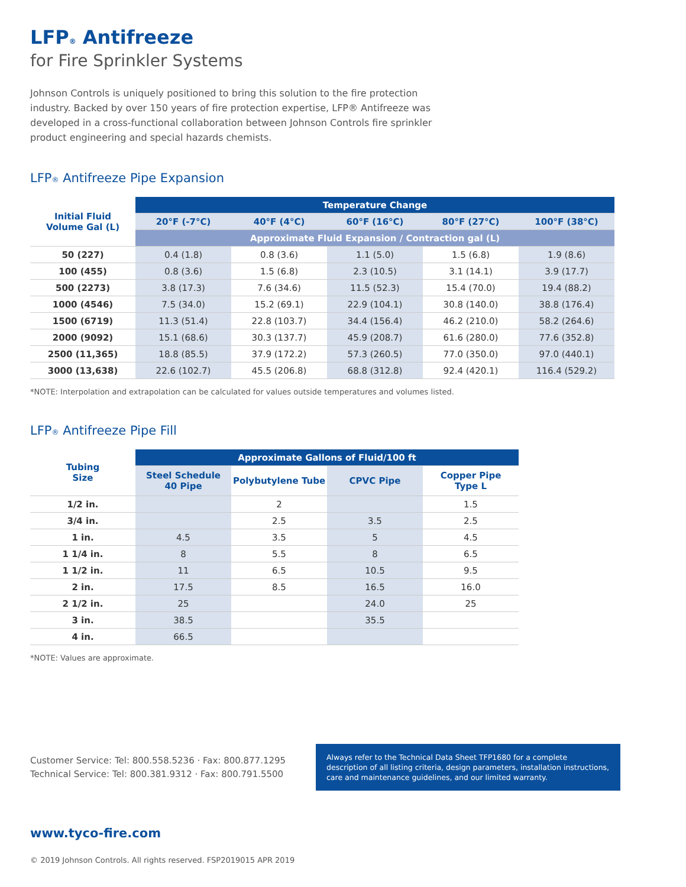LFP<sup>®</sup> Antifreeze
for Fire Sprinkler Systems
Johnson Controls is uniquely positioned to bring this solution to the fire protection industry. Backed by over 150 years of fire protection expertise, LFP® Antifreeze was developed in a cross-functional collaboration between Johnson Controls fire sprinkler product engineering and special hazards chemists.
LFP<sup>®</sup> Antifreeze Pipe Expansion
| Initial Fluid Volume Gal (L) | Temperature Change | | | | |
| --- | --- | --- | --- | --- | --- |
| | 20°F (-7°C) | 40°F (4°C) | 60°F (16°C) | 80°F (27°C) | 100°F (38°C) |
| | Approximate Fluid Expansion / Contraction gal (L) | | | | |
| 50 (227) | 0.4 (1.8) | 0.8 (3.6) | 1.1 (5.0) | 1.5 (6.8) | 1.9 (8.6) |
| 100 (455) | 0.8 (3.6) | 1.5 (6.8) | 2.3 (10.5) | 3.1 (14.1) | 3.9 (17.7) |
| 500 (2273) | 3.8 (17.3) | 7.6 (34.6) | 11.5 (52.3) | 15.4 (70.0) | 19.4 (88.2) |
| 1000 (4546) | 7.5 (34.0) | 15.2 (69.1) | 22.9 (104.1) | 30.8 (140.0) | 38.8 (176.4) |
| 1500 (6719) | 11.3 (51.4) | 22.8 (103.7) | 34.4 (156.4) | 46.2 (210.0) | 58.2 (264.6) |
| 2000 (9092) | 15.1 (68.6) | 30.3 (137.7) | 45.9 (208.7) | 61.6 (280.0) | 77.6 (352.8) |
| 2500 (11,365) | 18.8 (85.5) | 37.9 (172.2) | 57.3 (260.5) | 77.0 (350.0) | 97.0 (440.1) |
| 3000 (13,638) | 22.6 (102.7) | 45.5 (206.8) | 68.8 (312.8) | 92.4 (420.1) | 116.4 (529.2) |
*NOTE: Interpolation and extrapolation can be calculated for values outside temperatures and volumes listed.
LFP<sup>®</sup> Antifreeze Pipe Fill
| Tubing Size | Approximate Gallons of Fluid/100 ft | | | |
| --- | --- | --- | --- | --- |
| | Steel Schedule 40 Pipe | Polybutylene Tube | CPVC Pipe | Copper Pipe Type L |
| 1/2 in. | | 2 | | 1.5 |
| 3/4 in. | | 2.5 | 3.5 | 2.5 |
| 1 in. | 4.5 | 3.5 | 5 | 4.5 |
| 1 1/4 in. | 8 | 5.5 | 8 | 6.5 |
| 1 1/2 in. | 11 | 6.5 | 10.5 | 9.5 |
| 2 in. | 17.5 | 8.5 | 16.5 | 16.0 |
| 2 1/2 in. | 25 | | 24.0 | 25 |
| 3 in. | 38.5 | | 35.5 | |
| 4 in. | 66.5 | | | |
*NOTE: Values are approximate.
Customer Service: Tel: 800.558.5236 · Fax: 800.877.1295
Technical Service: Tel: 800.381.9312 · Fax: 800.791.5500
Always refer to the Technical Data Sheet TFP1680 for a complete description of all listing criteria, design parameters, installation instructions, care and maintenance guidelines, and our limited warranty.
www.tyco-fire.com
© 2019 Johnson Controls. All rights reserved. FSP2019015 APR 2019